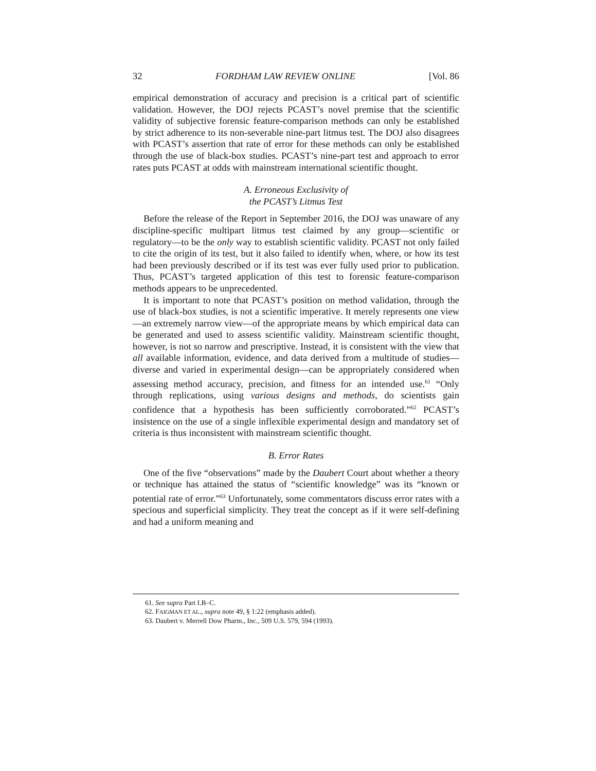32 FORDHAM LAW REVIEW ONLINE [Vol. 86
empirical demonstration of accuracy and precision is a critical part of scientific validation. However, the DOJ rejects PCAST’s novel premise that the scientific validity of subjective forensic feature-comparison methods can only be established by strict adherence to its non-severable nine-part litmus test. The DOJ also disagrees with PCAST’s assertion that rate of error for these methods can only be established through the use of black-box studies. PCAST’s nine-part test and approach to error rates puts PCAST at odds with mainstream international scientific thought.
A. Erroneous Exclusivity of
the PCAST’s Litmus Test
Before the release of the Report in September 2016, the DOJ was unaware of any discipline-specific multipart litmus test claimed by any group—scientific or regulatory—to be the only way to establish scientific validity. PCAST not only failed to cite the origin of its test, but it also failed to identify when, where, or how its test had been previously described or if its test was ever fully used prior to publication. Thus, PCAST’s targeted application of this test to forensic feature-comparison methods appears to be unprecedented.
It is important to note that PCAST’s position on method validation, through the use of black-box studies, is not a scientific imperative. It merely represents one view—an extremely narrow view—of the appropriate means by which empirical data can be generated and used to assess scientific validity. Mainstream scientific thought, however, is not so narrow and prescriptive. Instead, it is consistent with the view that all available information, evidence, and data derived from a multitude of studies—diverse and varied in experimental design—can be appropriately considered when assessing method accuracy, precision, and fitness for an intended use.<sup>61</sup> “Only through replications, using various designs and methods, do scientists gain confidence that a hypothesis has been sufficiently corroborated.”<sup>62</sup> PCAST’s insistence on the use of a single inflexible experimental design and mandatory set of criteria is thus inconsistent with mainstream scientific thought.
B. Error Rates
One of the five “observations” made by the Daubert Court about whether a theory or technique has attained the status of “scientific knowledge” was its “known or potential rate of error.”<sup>63</sup> Unfortunately, some commentators discuss error rates with a specious and superficial simplicity. They treat the concept as if it were self-defining and had a uniform meaning and
61. See supra Part I.B–C.
62. FAIGMAN ET AL., supra note 49, § 1:22 (emphasis added).
63. Daubert v. Merrell Dow Pharm., Inc., 509 U.S. 579, 594 (1993).